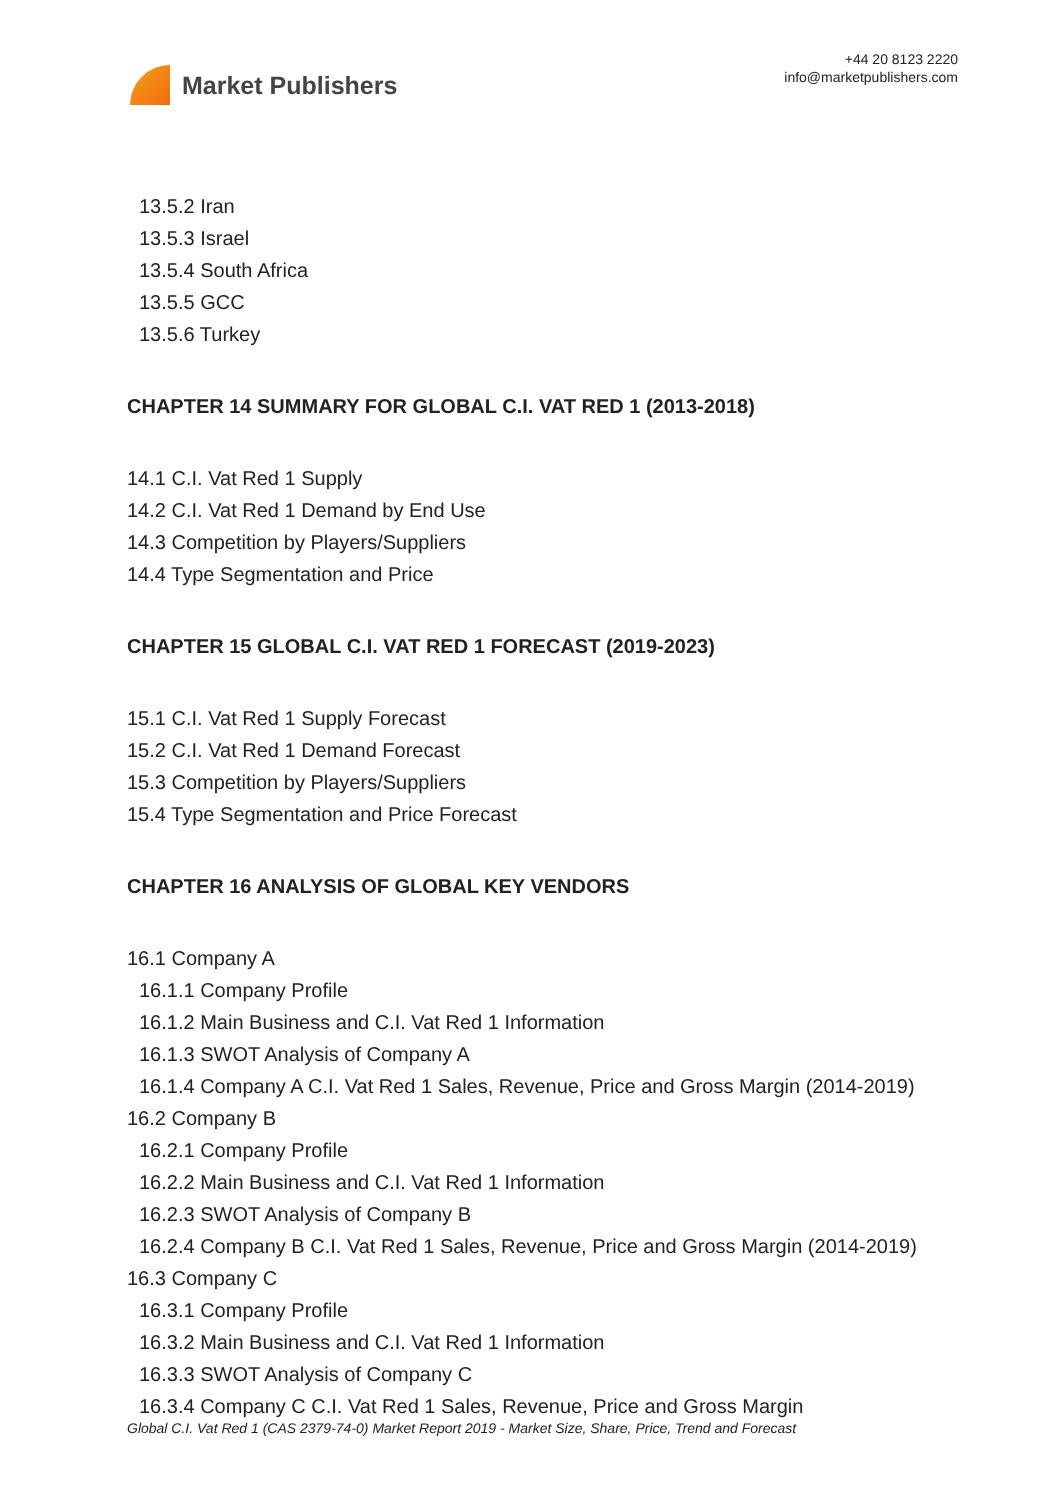Market Publishers
+44 20 8123 2220
info@marketpublishers.com
13.5.2 Iran
13.5.3 Israel
13.5.4 South Africa
13.5.5 GCC
13.5.6 Turkey
CHAPTER 14 SUMMARY FOR GLOBAL C.I. VAT RED 1 (2013-2018)
14.1 C.I. Vat Red 1 Supply
14.2 C.I. Vat Red 1 Demand by End Use
14.3 Competition by Players/Suppliers
14.4 Type Segmentation and Price
CHAPTER 15 GLOBAL C.I. VAT RED 1 FORECAST (2019-2023)
15.1 C.I. Vat Red 1 Supply Forecast
15.2 C.I. Vat Red 1 Demand Forecast
15.3 Competition by Players/Suppliers
15.4 Type Segmentation and Price Forecast
CHAPTER 16 ANALYSIS OF GLOBAL KEY VENDORS
16.1 Company A
16.1.1 Company Profile
16.1.2 Main Business and C.I. Vat Red 1 Information
16.1.3 SWOT Analysis of Company A
16.1.4 Company A C.I. Vat Red 1 Sales, Revenue, Price and Gross Margin (2014-2019)
16.2 Company B
16.2.1 Company Profile
16.2.2 Main Business and C.I. Vat Red 1 Information
16.2.3 SWOT Analysis of Company B
16.2.4 Company B C.I. Vat Red 1 Sales, Revenue, Price and Gross Margin (2014-2019)
16.3 Company C
16.3.1 Company Profile
16.3.2 Main Business and C.I. Vat Red 1 Information
16.3.3 SWOT Analysis of Company C
16.3.4 Company C C.I. Vat Red 1 Sales, Revenue, Price and Gross Margin
Global C.I. Vat Red 1 (CAS 2379-74-0) Market Report 2019 - Market Size, Share, Price, Trend and Forecast